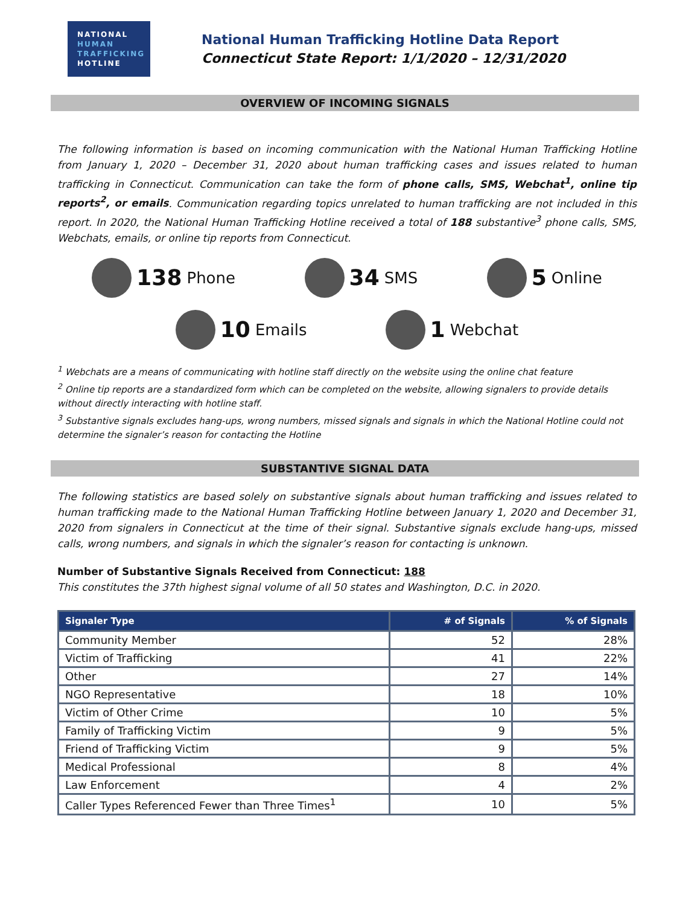NATIONAL
HUMAN
TRAFFICKING
HOTLINE
National Human Trafficking Hotline Data Report
Connecticut State Report: 1/1/2020 – 12/31/2020
OVERVIEW OF INCOMING SIGNALS
The following information is based on incoming communication with the National Human Trafficking Hotline from January 1, 2020 – December 31, 2020 about human trafficking cases and issues related to human trafficking in Connecticut. Communication can take the form of phone calls, SMS, Webchat<sup>1</sup>, online tip reports<sup>2</sup>, or emails. Communication regarding topics unrelated to human trafficking are not included in this report. In 2020, the National Human Trafficking Hotline received a total of 188 substantive<sup>3</sup> phone calls, SMS, Webchats, emails, or online tip reports from Connecticut.
138 Phone
34 SMS
5 Online
10 Emails
1 Webchat
<sup>1</sup> Webchats are a means of communicating with hotline staff directly on the website using the online chat feature
<sup>2</sup> Online tip reports are a standardized form which can be completed on the website, allowing signalers to provide details without directly interacting with hotline staff.
<sup>3</sup> Substantive signals excludes hang-ups, wrong numbers, missed signals and signals in which the National Hotline could not determine the signaler’s reason for contacting the Hotline
SUBSTANTIVE SIGNAL DATA
The following statistics are based solely on substantive signals about human trafficking and issues related to human trafficking made to the National Human Trafficking Hotline between January 1, 2020 and December 31, 2020 from signalers in Connecticut at the time of their signal. Substantive signals exclude hang-ups, missed calls, wrong numbers, and signals in which the signaler’s reason for contacting is unknown.
Number of Substantive Signals Received from Connecticut: 188
This constitutes the 37th highest signal volume of all 50 states and Washington, D.C. in 2020.
| Signaler Type | # of Signals | % of Signals |
| --- | --- | --- |
| Community Member | 52 | 28% |
| Victim of Trafficking | 41 | 22% |
| Other | 27 | 14% |
| NGO Representative | 18 | 10% |
| Victim of Other Crime | 10 | 5% |
| Family of Trafficking Victim | 9 | 5% |
| Friend of Trafficking Victim | 9 | 5% |
| Medical Professional | 8 | 4% |
| Law Enforcement | 4 | 2% |
| Caller Types Referenced Fewer than Three Times<sup>1</sup> | 10 | 5% |